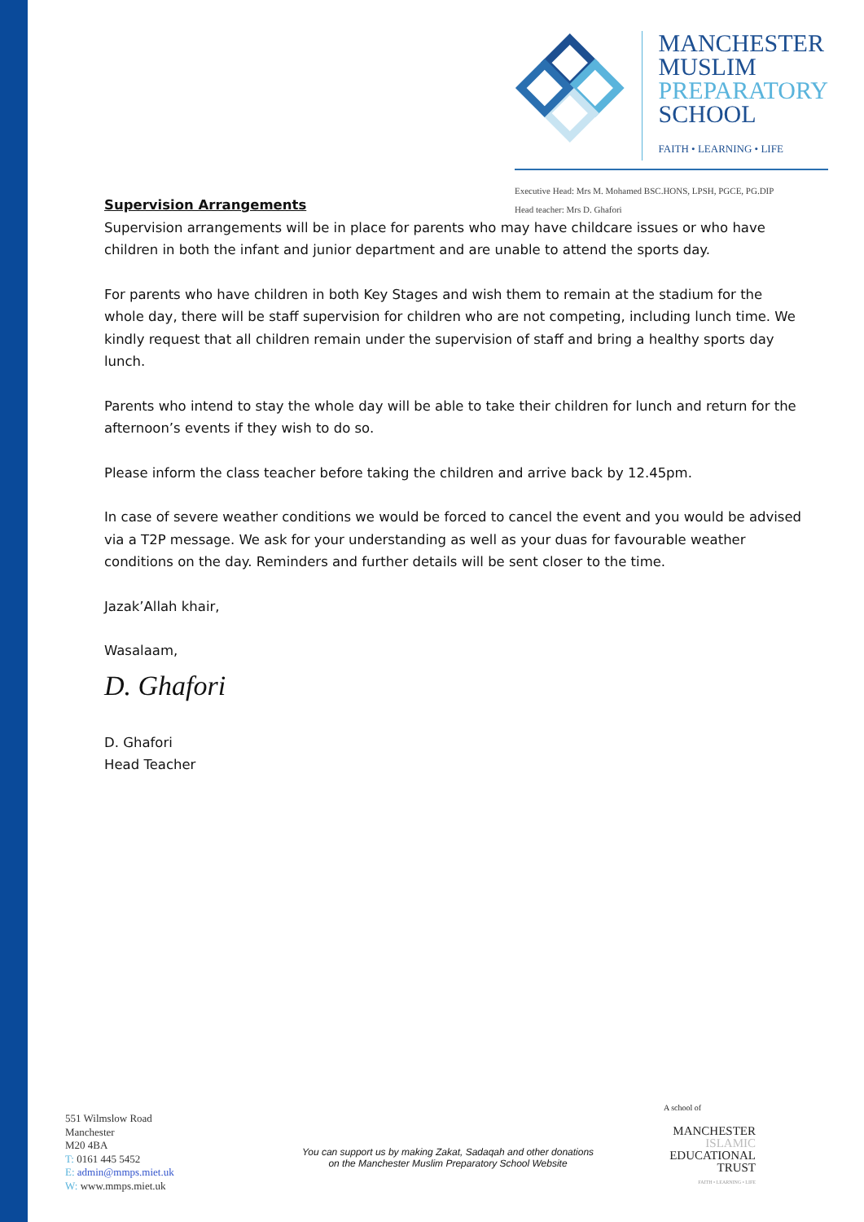MANCHESTER
MUSLIM
PREPARATORY
SCHOOL
FAITH • LEARNING • LIFE
Executive Head: Mrs M. Mohamed BSC.HONS, LPSH, PGCE, PG.DIP
Head teacher: Mrs D. Ghafori
Supervision Arrangements
Supervision arrangements will be in place for parents who may have childcare issues or who have children in both the infant and junior department and are unable to attend the sports day.
For parents who have children in both Key Stages and wish them to remain at the stadium for the whole day, there will be staff supervision for children who are not competing, including lunch time. We kindly request that all children remain under the supervision of staff and bring a healthy sports day lunch.
Parents who intend to stay the whole day will be able to take their children for lunch and return for the afternoon’s events if they wish to do so.
Please inform the class teacher before taking the children and arrive back by 12.45pm.
In case of severe weather conditions we would be forced to cancel the event and you would be advised via a T2P message. We ask for your understanding as well as your duas for favourable weather conditions on the day. Reminders and further details will be sent closer to the time.
Jazak’Allah khair,
Wasalaam,
D. Ghafori
D. Ghafori
Head Teacher
551 Wilmslow Road
Manchester
M20 4BA
T: 0161 445 5452
E: admin@mmps.miet.uk
W: www.mmps.miet.uk
You can support us by making Zakat, Sadaqah and other donations
on the Manchester Muslim Preparatory School Website
A school of
MANCHESTER
ISLAMIC
EDUCATIONAL
TRUST
FAITH • LEARNING • LIFE